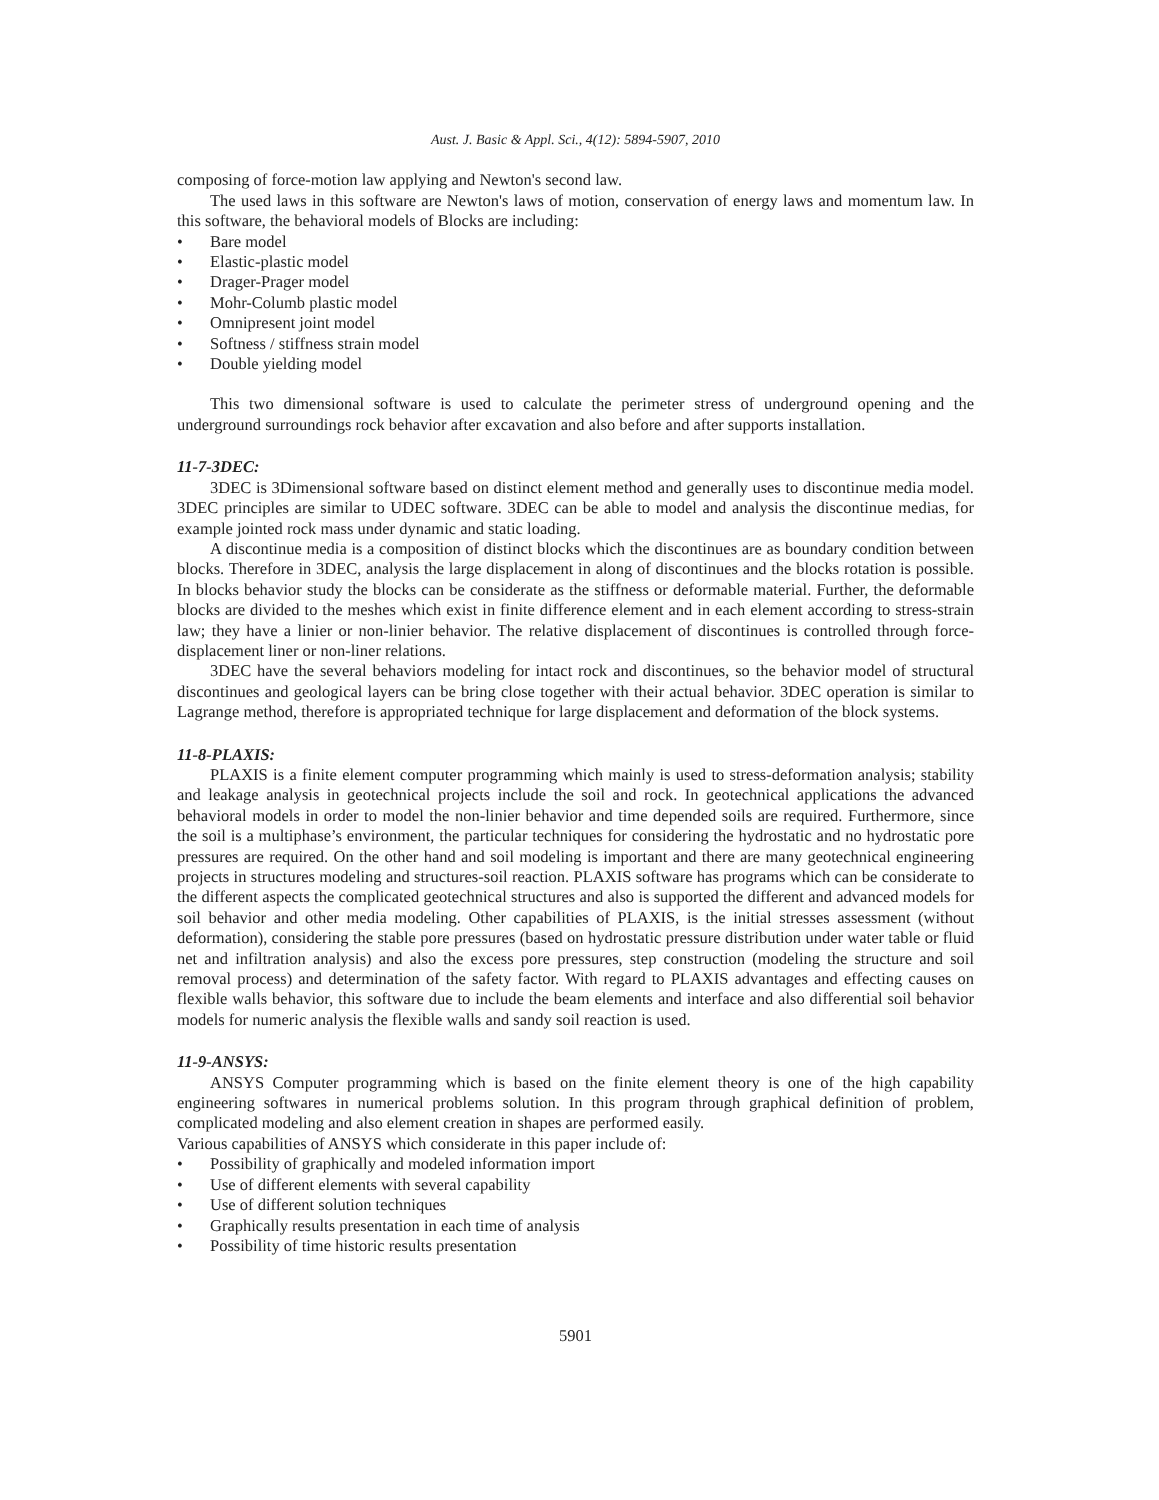Aust. J. Basic & Appl. Sci., 4(12): 5894-5907, 2010
composing of force-motion law applying and Newton's second law.
The used laws in this software are Newton's laws of motion, conservation of energy laws and momentum law. In this software, the behavioral models of Blocks are including:
• Bare model
• Elastic-plastic model
• Drager-Prager model
• Mohr-Columb plastic model
• Omnipresent joint model
• Softness / stiffness strain model
• Double yielding model
This two dimensional software is used to calculate the perimeter stress of underground opening and the underground surroundings rock behavior after excavation and also before and after supports installation.
11-7-3DEC:
3DEC is 3Dimensional software based on distinct element method and generally uses to discontinue media model. 3DEC principles are similar to UDEC software. 3DEC can be able to model and analysis the discontinue medias, for example jointed rock mass under dynamic and static loading.
A discontinue media is a composition of distinct blocks which the discontinues are as boundary condition between blocks. Therefore in 3DEC, analysis the large displacement in along of discontinues and the blocks rotation is possible. In blocks behavior study the blocks can be considerate as the stiffness or deformable material. Further, the deformable blocks are divided to the meshes which exist in finite difference element and in each element according to stress-strain law; they have a linier or non-linier behavior. The relative displacement of discontinues is controlled through force-displacement liner or non-liner relations.
3DEC have the several behaviors modeling for intact rock and discontinues, so the behavior model of structural discontinues and geological layers can be bring close together with their actual behavior. 3DEC operation is similar to Lagrange method, therefore is appropriated technique for large displacement and deformation of the block systems.
11-8-PLAXIS:
PLAXIS is a finite element computer programming which mainly is used to stress-deformation analysis; stability and leakage analysis in geotechnical projects include the soil and rock. In geotechnical applications the advanced behavioral models in order to model the non-linier behavior and time depended soils are required. Furthermore, since the soil is a multiphase’s environment, the particular techniques for considering the hydrostatic and no hydrostatic pore pressures are required. On the other hand and soil modeling is important and there are many geotechnical engineering projects in structures modeling and structures-soil reaction. PLAXIS software has programs which can be considerate to the different aspects the complicated geotechnical structures and also is supported the different and advanced models for soil behavior and other media modeling. Other capabilities of PLAXIS, is the initial stresses assessment (without deformation), considering the stable pore pressures (based on hydrostatic pressure distribution under water table or fluid net and infiltration analysis) and also the excess pore pressures, step construction (modeling the structure and soil removal process) and determination of the safety factor. With regard to PLAXIS advantages and effecting causes on flexible walls behavior, this software due to include the beam elements and interface and also differential soil behavior models for numeric analysis the flexible walls and sandy soil reaction is used.
11-9-ANSYS:
ANSYS Computer programming which is based on the finite element theory is one of the high capability engineering softwares in numerical problems solution. In this program through graphical definition of problem, complicated modeling and also element creation in shapes are performed easily.
Various capabilities of ANSYS which considerate in this paper include of:
• Possibility of graphically and modeled information import
• Use of different elements with several capability
• Use of different solution techniques
• Graphically results presentation in each time of analysis
• Possibility of time historic results presentation
5901